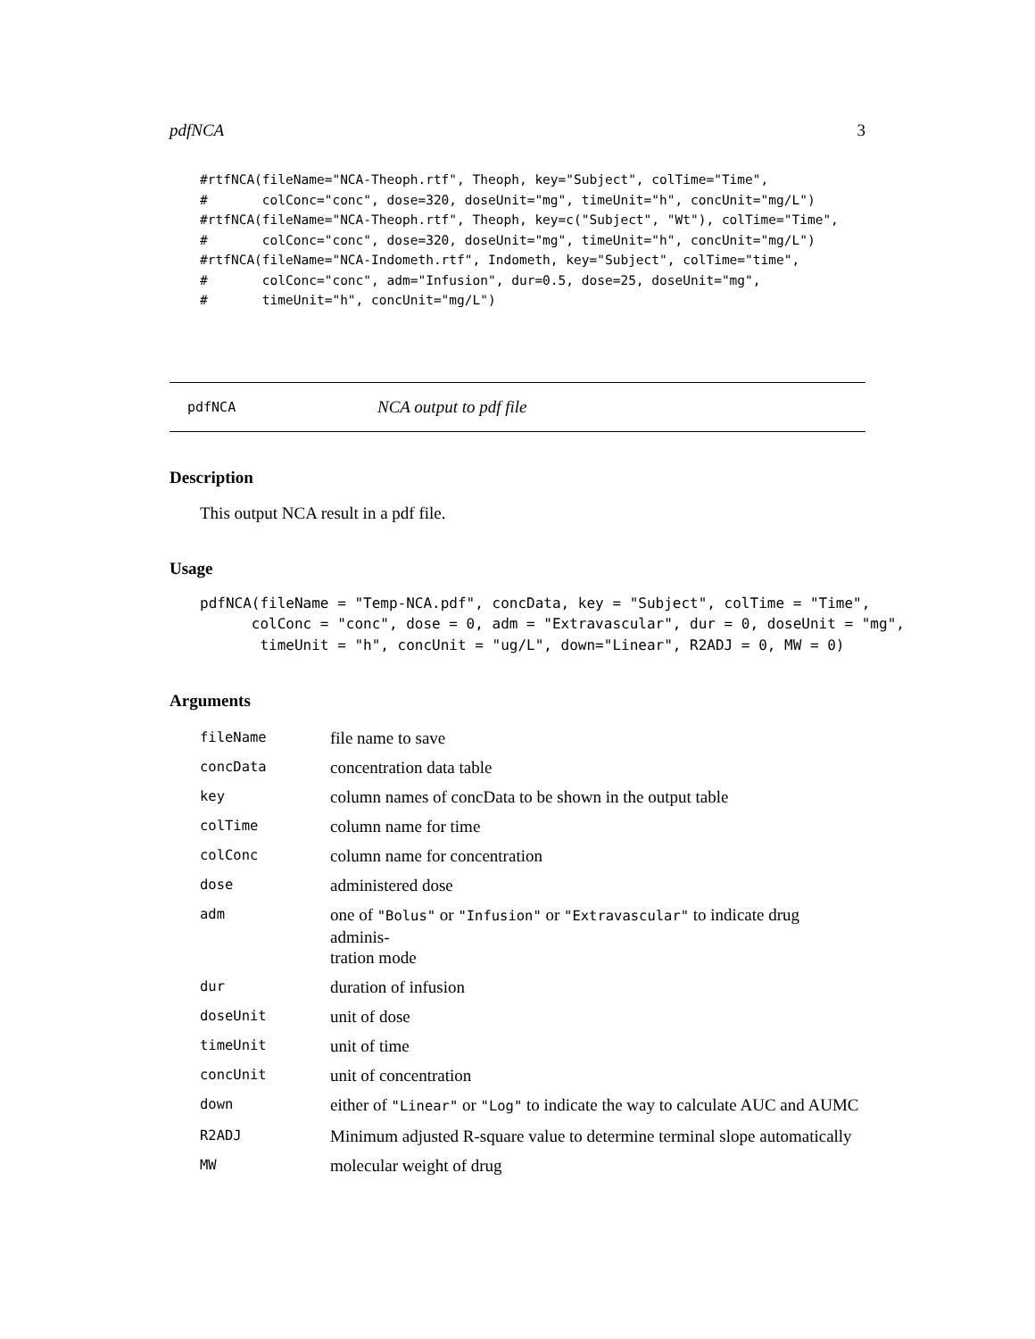pdfNCA 3
#rtfNCA(fileName="NCA-Theoph.rtf", Theoph, key="Subject", colTime="Time",
#       colConc="conc", dose=320, doseUnit="mg", timeUnit="h", concUnit="mg/L")
#rtfNCA(fileName="NCA-Theoph.rtf", Theoph, key=c("Subject", "Wt"), colTime="Time",
#       colConc="conc", dose=320, doseUnit="mg", timeUnit="h", concUnit="mg/L")
#rtfNCA(fileName="NCA-Indometh.rtf", Indometh, key="Subject", colTime="time",
#       colConc="conc", adm="Infusion", dur=0.5, dose=25, doseUnit="mg",
#       timeUnit="h", concUnit="mg/L")
pdfNCA NCA output to pdf file
Description
This output NCA result in a pdf file.
Usage
pdfNCA(fileName = "Temp-NCA.pdf", concData, key = "Subject", colTime = "Time",
      colConc = "conc", dose = 0, adm = "Extravascular", dur = 0, doseUnit = "mg",
       timeUnit = "h", concUnit = "ug/L", down="Linear", R2ADJ = 0, MW = 0)
Arguments
| fileName | file name to save |
| concData | concentration data table |
| key | column names of concData to be shown in the output table |
| colTime | column name for time |
| colConc | column name for concentration |
| dose | administered dose |
| adm | one of "Bolus" or "Infusion" or "Extravascular" to indicate drug adminis- tration mode |
| dur | duration of infusion |
| doseUnit | unit of dose |
| timeUnit | unit of time |
| concUnit | unit of concentration |
| down | either of "Linear" or "Log" to indicate the way to calculate AUC and AUMC |
| R2ADJ | Minimum adjusted R-square value to determine terminal slope automatically |
| MW | molecular weight of drug |